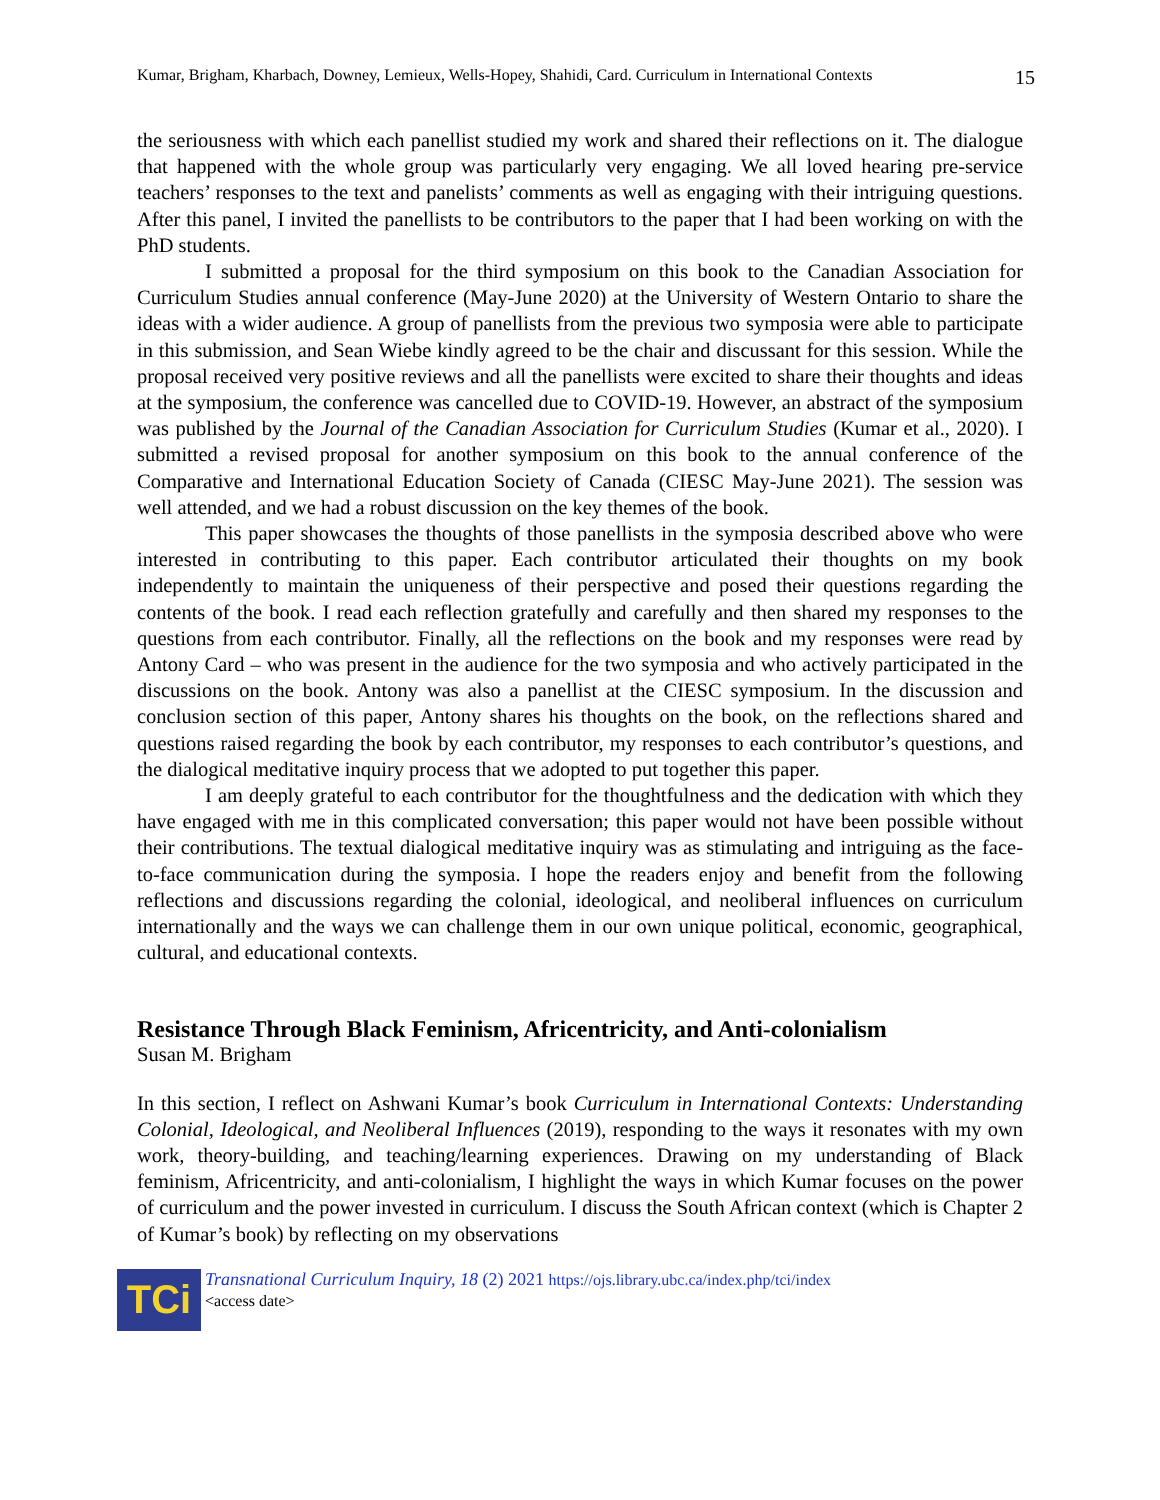Kumar, Brigham, Kharbach, Downey, Lemieux, Wells-Hopey, Shahidi, Card. Curriculum in International Contexts 15
the seriousness with which each panellist studied my work and shared their reflections on it. The dialogue that happened with the whole group was particularly very engaging. We all loved hearing pre-service teachers’ responses to the text and panelists’ comments as well as engaging with their intriguing questions. After this panel, I invited the panellists to be contributors to the paper that I had been working on with the PhD students.
I submitted a proposal for the third symposium on this book to the Canadian Association for Curriculum Studies annual conference (May-June 2020) at the University of Western Ontario to share the ideas with a wider audience. A group of panellists from the previous two symposia were able to participate in this submission, and Sean Wiebe kindly agreed to be the chair and discussant for this session. While the proposal received very positive reviews and all the panellists were excited to share their thoughts and ideas at the symposium, the conference was cancelled due to COVID-19. However, an abstract of the symposium was published by the Journal of the Canadian Association for Curriculum Studies (Kumar et al., 2020). I submitted a revised proposal for another symposium on this book to the annual conference of the Comparative and International Education Society of Canada (CIESC May-June 2021). The session was well attended, and we had a robust discussion on the key themes of the book.
This paper showcases the thoughts of those panellists in the symposia described above who were interested in contributing to this paper. Each contributor articulated their thoughts on my book independently to maintain the uniqueness of their perspective and posed their questions regarding the contents of the book. I read each reflection gratefully and carefully and then shared my responses to the questions from each contributor. Finally, all the reflections on the book and my responses were read by Antony Card – who was present in the audience for the two symposia and who actively participated in the discussions on the book. Antony was also a panellist at the CIESC symposium. In the discussion and conclusion section of this paper, Antony shares his thoughts on the book, on the reflections shared and questions raised regarding the book by each contributor, my responses to each contributor’s questions, and the dialogical meditative inquiry process that we adopted to put together this paper.
I am deeply grateful to each contributor for the thoughtfulness and the dedication with which they have engaged with me in this complicated conversation; this paper would not have been possible without their contributions. The textual dialogical meditative inquiry was as stimulating and intriguing as the face-to-face communication during the symposia. I hope the readers enjoy and benefit from the following reflections and discussions regarding the colonial, ideological, and neoliberal influences on curriculum internationally and the ways we can challenge them in our own unique political, economic, geographical, cultural, and educational contexts.
Resistance Through Black Feminism, Africentricity, and Anti-colonialism
Susan M. Brigham
In this section, I reflect on Ashwani Kumar’s book Curriculum in International Contexts: Understanding Colonial, Ideological, and Neoliberal Influences (2019), responding to the ways it resonates with my own work, theory-building, and teaching/learning experiences. Drawing on my understanding of Black feminism, Africentricity, and anti-colonialism, I highlight the ways in which Kumar focuses on the power of curriculum and the power invested in curriculum. I discuss the South African context (which is Chapter 2 of Kumar’s book) by reflecting on my observations
TCi
Transnational Curriculum Inquiry, 18 (2) 2021 https://ojs.library.ubc.ca/index.php/tci/index
<access date>